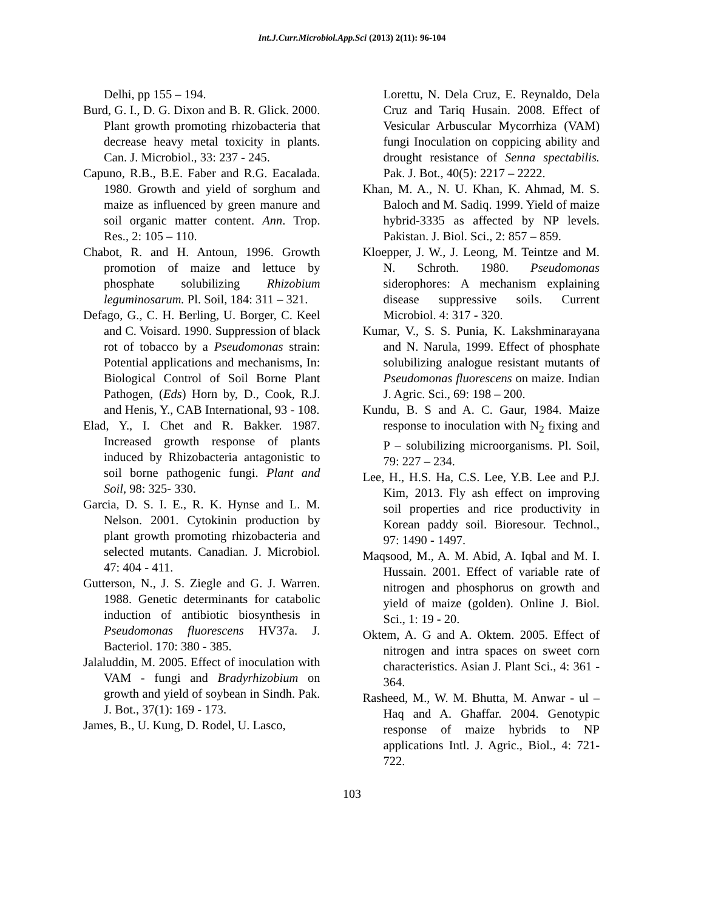Int.J.Curr.Microbiol.App.Sci (2013) 2(11): 96-104
Delhi, pp 155 – 194.
Burd, G. I., D. G. Dixon and B. R. Glick. 2000. Plant growth promoting rhizobacteria that decrease heavy metal toxicity in plants. Can. J. Microbiol., 33: 237 - 245.
Capuno, R.B., B.E. Faber and R.G. Eacalada. 1980. Growth and yield of sorghum and maize as influenced by green manure and soil organic matter content. Ann. Trop. Res., 2: 105 – 110.
Chabot, R. and H. Antoun, 1996. Growth promotion of maize and lettuce by phosphate solubilizing Rhizobium leguminosarum. Pl. Soil, 184: 311 – 321.
Defago, G., C. H. Berling, U. Borger, C. Keel and C. Voisard. 1990. Suppression of black rot of tobacco by a Pseudomonas strain: Potential applications and mechanisms, In: Biological Control of Soil Borne Plant Pathogen, (Eds) Horn by, D., Cook, R.J. and Henis, Y., CAB International, 93 - 108.
Elad, Y., I. Chet and R. Bakker. 1987. Increased growth response of plants induced by Rhizobacteria antagonistic to soil borne pathogenic fungi. Plant and Soil, 98: 325- 330.
Garcia, D. S. I. E., R. K. Hynse and L. M. Nelson. 2001. Cytokinin production by plant growth promoting rhizobacteria and selected mutants. Canadian. J. Microbiol. 47: 404 - 411.
Gutterson, N., J. S. Ziegle and G. J. Warren. 1988. Genetic determinants for catabolic induction of antibiotic biosynthesis in Pseudomonas fluorescens HV37a. J. Bacteriol. 170: 380 - 385.
Jalaluddin, M. 2005. Effect of inoculation with VAM - fungi and Bradyrhizobium on growth and yield of soybean in Sindh. Pak. J. Bot., 37(1): 169 - 173.
James, B., U. Kung, D. Rodel, U. Lasco,
Lorettu, N. Dela Cruz, E. Reynaldo, Dela Cruz and Tariq Husain. 2008. Effect of Vesicular Arbuscular Mycorrhiza (VAM) fungi Inoculation on coppicing ability and drought resistance of Senna spectabilis. Pak. J. Bot., 40(5): 2217 – 2222.
Khan, M. A., N. U. Khan, K. Ahmad, M. S. Baloch and M. Sadiq. 1999. Yield of maize hybrid-3335 as affected by NP levels. Pakistan. J. Biol. Sci., 2: 857 – 859.
Kloepper, J. W., J. Leong, M. Teintze and M. N. Schroth. 1980. Pseudomonas siderophores: A mechanism explaining disease suppressive soils. Current Microbiol. 4: 317 - 320.
Kumar, V., S. S. Punia, K. Lakshminarayana and N. Narula, 1999. Effect of phosphate solubilizing analogue resistant mutants of Pseudomonas fluorescens on maize. Indian J. Agric. Sci., 69: 198 – 200.
Kundu, B. S and A. C. Gaur, 1984. Maize response to inoculation with N<sub>2</sub> fixing and P – solubilizing microorganisms. Pl. Soil, 79: 227 – 234.
Lee, H., H.S. Ha, C.S. Lee, Y.B. Lee and P.J. Kim, 2013. Fly ash effect on improving soil properties and rice productivity in Korean paddy soil. Bioresour. Technol., 97: 1490 - 1497.
Maqsood, M., A. M. Abid, A. Iqbal and M. I. Hussain. 2001. Effect of variable rate of nitrogen and phosphorus on growth and yield of maize (golden). Online J. Biol. Sci., 1: 19 - 20.
Oktem, A. G and A. Oktem. 2005. Effect of nitrogen and intra spaces on sweet corn characteristics. Asian J. Plant Sci., 4: 361 - 364.
Rasheed, M., W. M. Bhutta, M. Anwar - ul – Haq and A. Ghaffar. 2004. Genotypic response of maize hybrids to NP applications Intl. J. Agric., Biol., 4: 721-722.
103